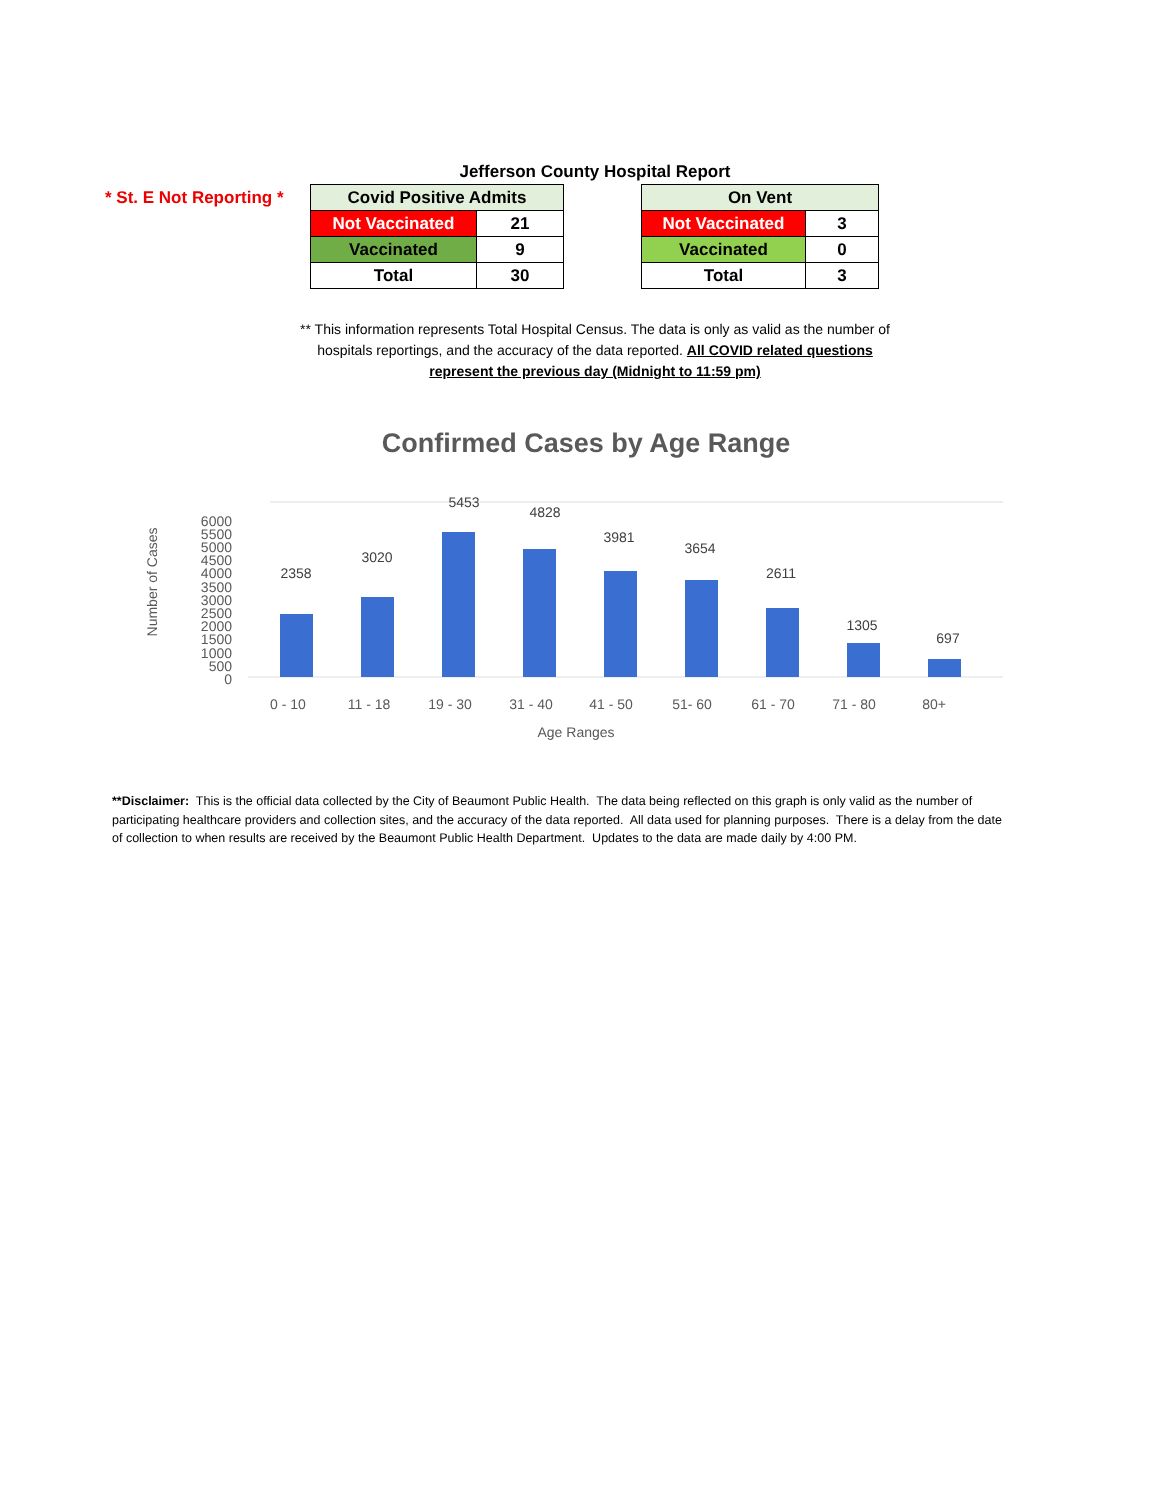Jefferson County Hospital Report
* St. E Not Reporting *
| Covid Positive Admits | |
| --- | --- |
| Not Vaccinated | 21 |
| Vaccinated | 9 |
| Total | 30 |
| On Vent | |
| --- | --- |
| Not Vaccinated | 3 |
| Vaccinated | 0 |
| Total | 3 |
** This information represents Total Hospital Census. The data is only as valid as the number of
hospitals reportings, and the accuracy of the data reported. All COVID related questions
represent the previous day (Midnight to 11:59 pm)
Confirmed Cases by Age Range
Number of Cases
0
500
1000
1500
2000
2500
3000
3500
4000
4500
5000
5500
6000
2358
3020
5453
4828
3981
3654
2611
1305
697
0 - 10
11 - 18
19 - 30
31 - 40
41 - 50
51- 60
61 - 70
71 - 80
80+
Age Ranges
**Disclaimer: This is the official data collected by the City of Beaumont Public Health. The data being reflected on this graph is only valid as the number of participating healthcare providers and collection sites, and the accuracy of the data reported. All data used for planning purposes. There is a delay from the date of collection to when results are received by the Beaumont Public Health Department. Updates to the data are made daily by 4:00 PM.